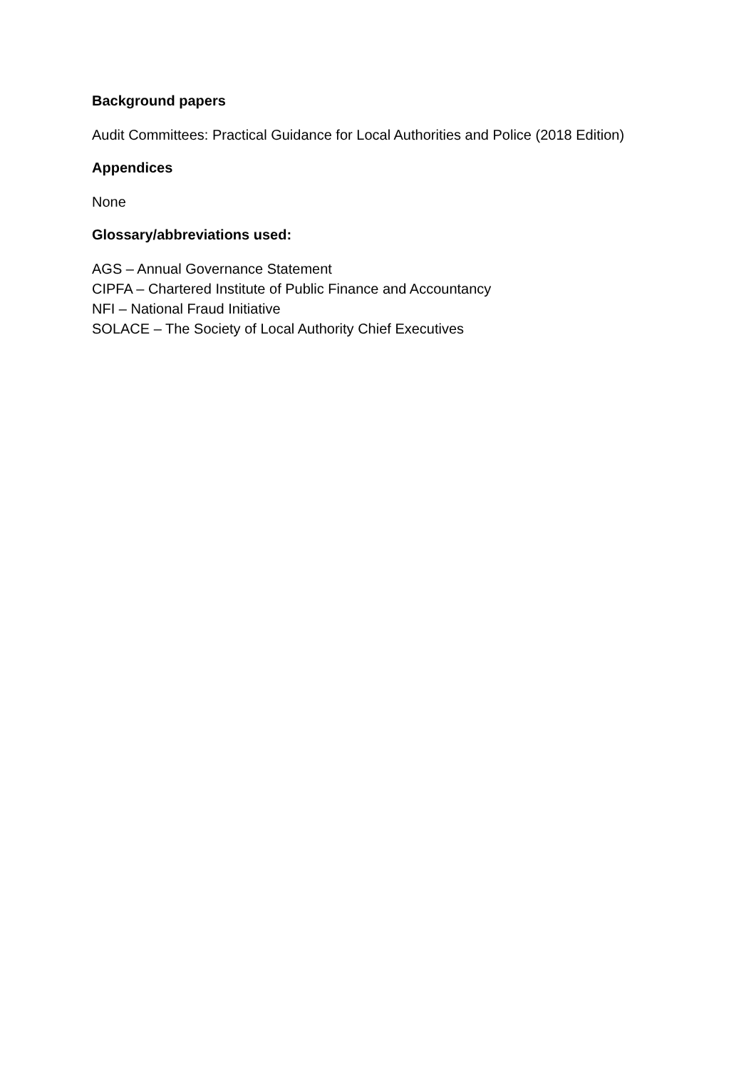Background papers
Audit Committees: Practical Guidance for Local Authorities and Police (2018 Edition)
Appendices
None
Glossary/abbreviations used:
AGS – Annual Governance Statement
CIPFA – Chartered Institute of Public Finance and Accountancy
NFI – National Fraud Initiative
SOLACE – The Society of Local Authority Chief Executives